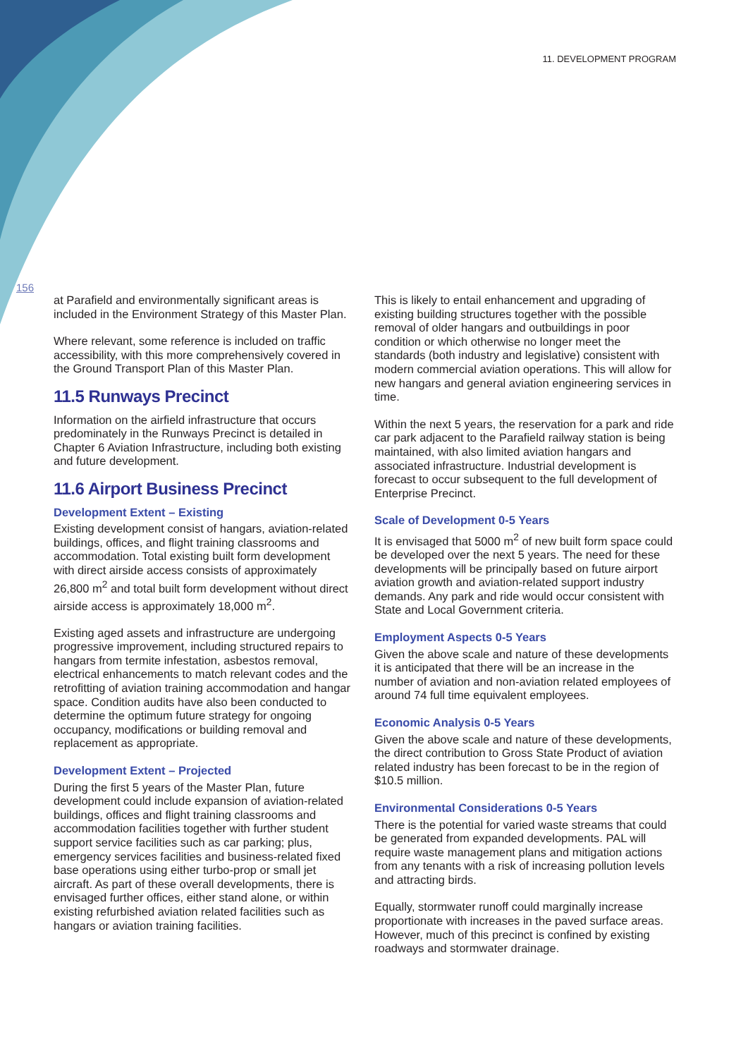11. DEVELOPMENT PROGRAM
156
at Parafield and environmentally significant areas is included in the Environment Strategy of this Master Plan.
Where relevant, some reference is included on traffic accessibility, with this more comprehensively covered in the Ground Transport Plan of this Master Plan.
11.5 Runways Precinct
Information on the airfield infrastructure that occurs predominately in the Runways Precinct is detailed in Chapter 6 Aviation Infrastructure, including both existing and future development.
11.6 Airport Business Precinct
Development Extent – Existing
Existing development consist of hangars, aviation-related buildings, offices, and flight training classrooms and accommodation. Total existing built form development with direct airside access consists of approximately 26,800 m<sup>2</sup> and total built form development without direct airside access is approximately 18,000 m<sup>2</sup>.
Existing aged assets and infrastructure are undergoing progressive improvement, including structured repairs to hangars from termite infestation, asbestos removal, electrical enhancements to match relevant codes and the retrofitting of aviation training accommodation and hangar space. Condition audits have also been conducted to determine the optimum future strategy for ongoing occupancy, modifications or building removal and replacement as appropriate.
Development Extent – Projected
During the first 5 years of the Master Plan, future development could include expansion of aviation-related buildings, offices and flight training classrooms and accommodation facilities together with further student support service facilities such as car parking; plus, emergency services facilities and business-related fixed base operations using either turbo-prop or small jet aircraft. As part of these overall developments, there is envisaged further offices, either stand alone, or within existing refurbished aviation related facilities such as hangars or aviation training facilities.
This is likely to entail enhancement and upgrading of existing building structures together with the possible removal of older hangars and outbuildings in poor condition or which otherwise no longer meet the standards (both industry and legislative) consistent with modern commercial aviation operations. This will allow for new hangars and general aviation engineering services in time.
Within the next 5 years, the reservation for a park and ride car park adjacent to the Parafield railway station is being maintained, with also limited aviation hangars and associated infrastructure. Industrial development is forecast to occur subsequent to the full development of Enterprise Precinct.
Scale of Development 0-5 Years
It is envisaged that 5000 m<sup>2</sup> of new built form space could be developed over the next 5 years. The need for these developments will be principally based on future airport aviation growth and aviation-related support industry demands. Any park and ride would occur consistent with State and Local Government criteria.
Employment Aspects 0-5 Years
Given the above scale and nature of these developments it is anticipated that there will be an increase in the number of aviation and non-aviation related employees of around 74 full time equivalent employees.
Economic Analysis 0-5 Years
Given the above scale and nature of these developments, the direct contribution to Gross State Product of aviation related industry has been forecast to be in the region of $10.5 million.
Environmental Considerations 0-5 Years
There is the potential for varied waste streams that could be generated from expanded developments. PAL will require waste management plans and mitigation actions from any tenants with a risk of increasing pollution levels and attracting birds.
Equally, stormwater runoff could marginally increase proportionate with increases in the paved surface areas. However, much of this precinct is confined by existing roadways and stormwater drainage.